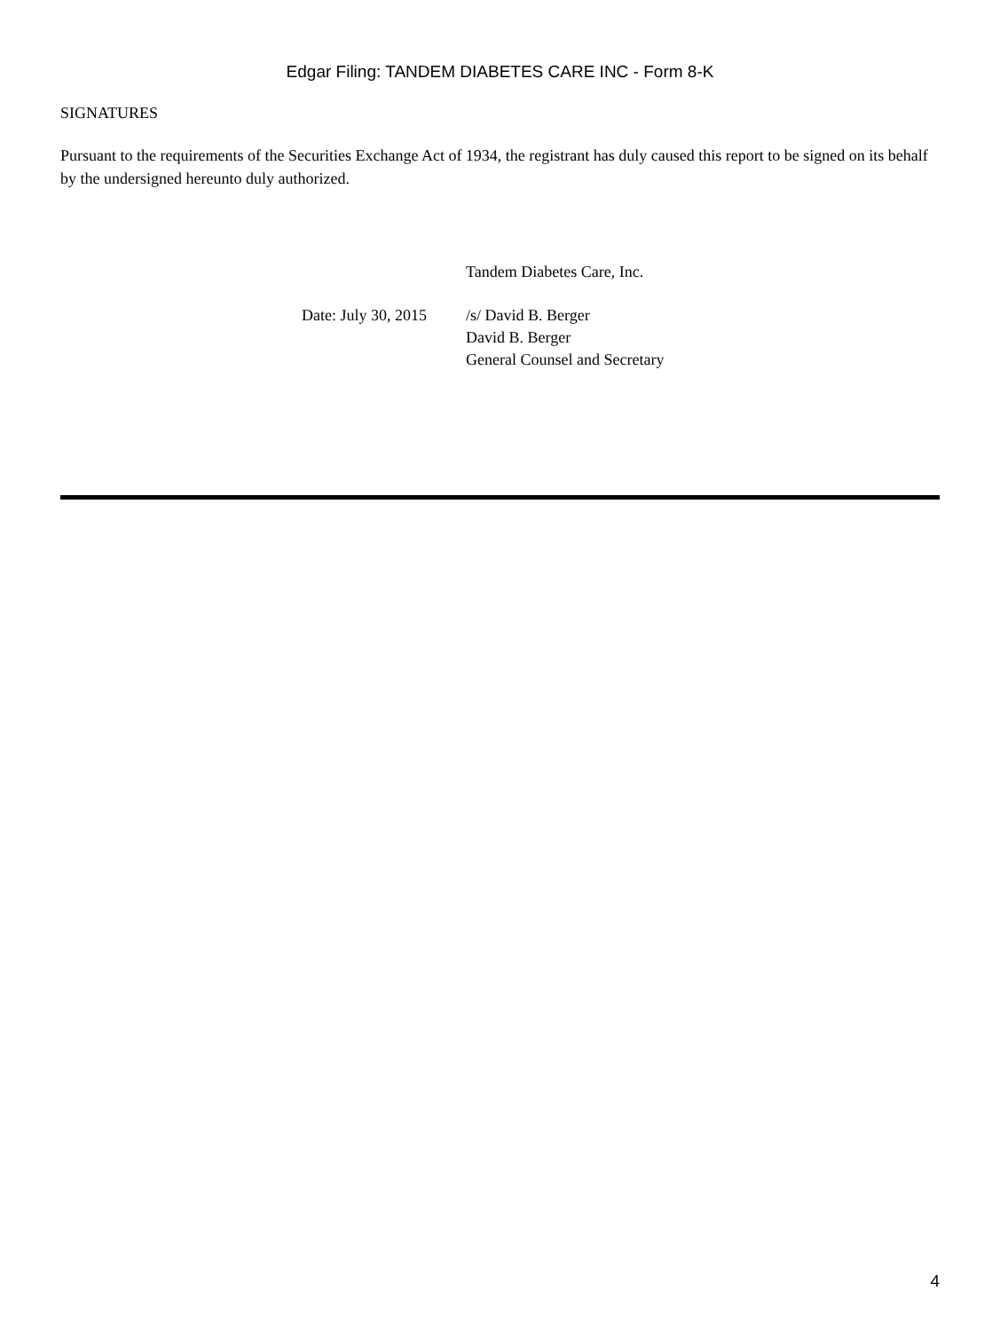Edgar Filing: TANDEM DIABETES CARE INC - Form 8-K
SIGNATURES
Pursuant to the requirements of the Securities Exchange Act of 1934, the registrant has duly caused this report to be signed on its behalf by the undersigned hereunto duly authorized.
Tandem Diabetes Care, Inc.
Date: July 30, 2015
/s/ David B. Berger
David B. Berger
General Counsel and Secretary
4